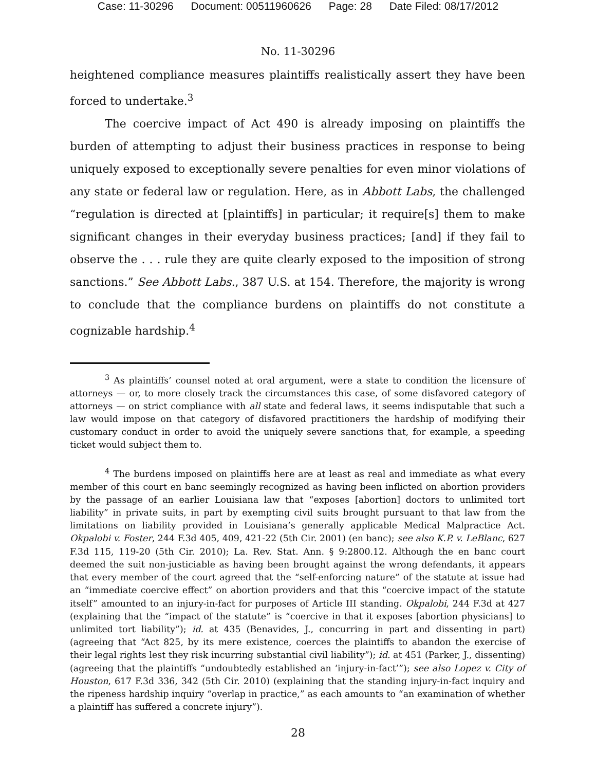Case: 11-30296 Document: 00511960626 Page: 28 Date Filed: 08/17/2012
No. 11-30296
heightened compliance measures plaintiffs realistically assert they have been forced to undertake.<sup>3</sup>
The coercive impact of Act 490 is already imposing on plaintiffs the burden of attempting to adjust their business practices in response to being uniquely exposed to exceptionally severe penalties for even minor violations of any state or federal law or regulation. Here, as in Abbott Labs, the challenged “regulation is directed at [plaintiffs] in particular; it require[s] them to make significant changes in their everyday business practices; [and] if they fail to observe the . . . rule they are quite clearly exposed to the imposition of strong sanctions.” See Abbott Labs., 387 U.S. at 154. Therefore, the majority is wrong to conclude that the compliance burdens on plaintiffs do not constitute a cognizable hardship.<sup>4</sup>
<sup>3</sup> As plaintiffs’ counsel noted at oral argument, were a state to condition the licensure of attorneys — or, to more closely track the circumstances this case, of some disfavored category of attorneys — on strict compliance with all state and federal laws, it seems indisputable that such a law would impose on that category of disfavored practitioners the hardship of modifying their customary conduct in order to avoid the uniquely severe sanctions that, for example, a speeding ticket would subject them to.
<sup>4</sup> The burdens imposed on plaintiffs here are at least as real and immediate as what every member of this court en banc seemingly recognized as having been inflicted on abortion providers by the passage of an earlier Louisiana law that “exposes [abortion] doctors to unlimited tort liability” in private suits, in part by exempting civil suits brought pursuant to that law from the limitations on liability provided in Louisiana’s generally applicable Medical Malpractice Act. Okpalobi v. Foster, 244 F.3d 405, 409, 421-22 (5th Cir. 2001) (en banc); see also K.P. v. LeBlanc, 627 F.3d 115, 119-20 (5th Cir. 2010); La. Rev. Stat. Ann. § 9:2800.12. Although the en banc court deemed the suit non-justiciable as having been brought against the wrong defendants, it appears that every member of the court agreed that the “self-enforcing nature” of the statute at issue had an “immediate coercive effect” on abortion providers and that this “coercive impact of the statute itself” amounted to an injury-in-fact for purposes of Article III standing. Okpalobi, 244 F.3d at 427 (explaining that the “impact of the statute” is “coercive in that it exposes [abortion physicians] to unlimited tort liability”); id. at 435 (Benavides, J., concurring in part and dissenting in part) (agreeing that “Act 825, by its mere existence, coerces the plaintiffs to abandon the exercise of their legal rights lest they risk incurring substantial civil liability”); id. at 451 (Parker, J., dissenting) (agreeing that the plaintiffs “undoubtedly established an ‘injury-in-fact’”); see also Lopez v. City of Houston, 617 F.3d 336, 342 (5th Cir. 2010) (explaining that the standing injury-in-fact inquiry and the ripeness hardship inquiry “overlap in practice,” as each amounts to “an examination of whether a plaintiff has suffered a concrete injury”).
28